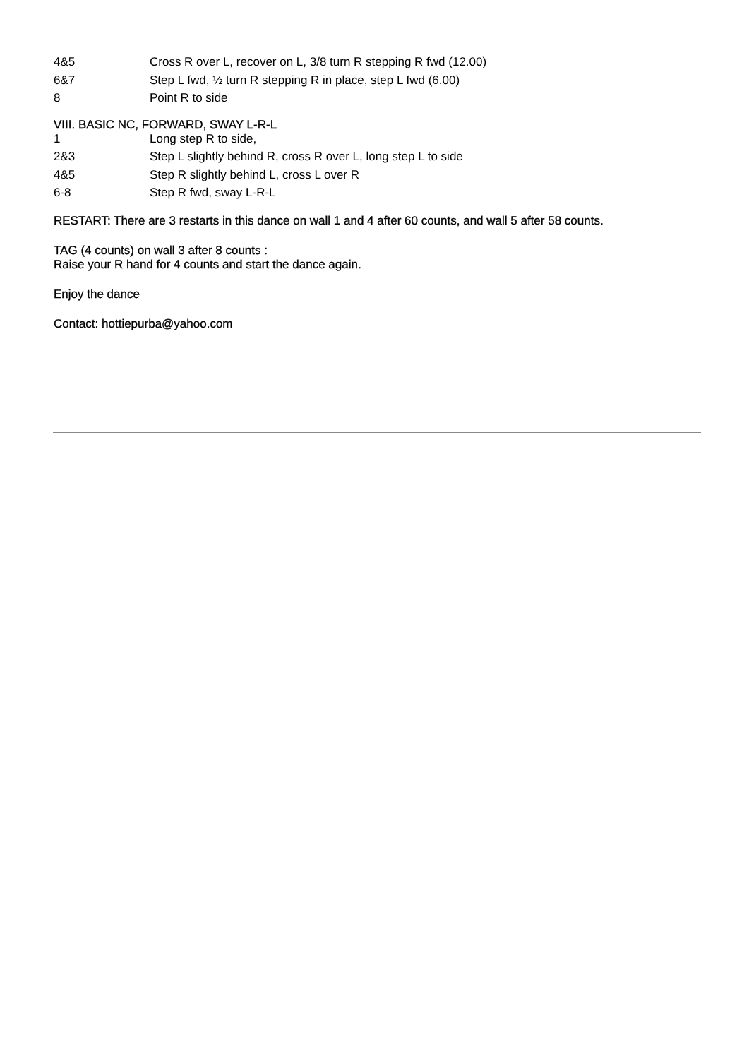| 4&5 | Cross R over L, recover on L, 3/8 turn R stepping R fwd (12.00) |
| 6&7 | Step L fwd, ½ turn R stepping R in place, step L fwd (6.00) |
| 8 | Point R to side |
VIII. BASIC NC, FORWARD, SWAY L-R-L
| 1 | Long step R to side, |
| 2&3 | Step L slightly behind R, cross R over L, long step L to side |
| 4&5 | Step R slightly behind L, cross L over R |
| 6-8 | Step R fwd, sway L-R-L |
RESTART: There are 3 restarts in this dance on wall 1 and 4 after 60 counts, and wall 5 after 58 counts.
TAG (4 counts) on wall 3 after 8 counts :
Raise your R hand for 4 counts and start the dance again.
Enjoy the dance
Contact: hottiepurba@yahoo.com